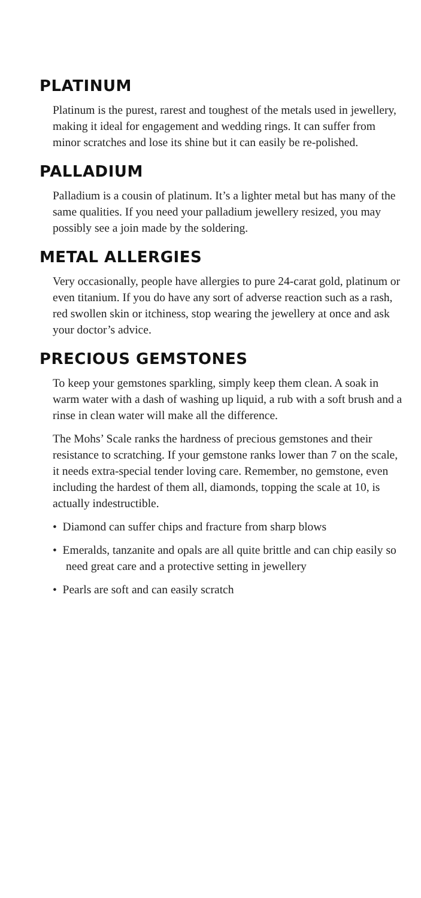PLATINUM
Platinum is the purest, rarest and toughest of the metals used in jewellery, making it ideal for engagement and wedding rings. It can suffer from minor scratches and lose its shine but it can easily be re-polished.
PALLADIUM
Palladium is a cousin of platinum. It’s a lighter metal but has many of the same qualities. If you need your palladium jewellery resized, you may possibly see a join made by the soldering.
METAL ALLERGIES
Very occasionally, people have allergies to pure 24-carat gold, platinum or even titanium. If you do have any sort of adverse reaction such as a rash, red swollen skin or itchiness, stop wearing the jewellery at once and ask your doctor’s advice.
PRECIOUS GEMSTONES
To keep your gemstones sparkling, simply keep them clean. A soak in warm water with a dash of washing up liquid, a rub with a soft brush and a rinse in clean water will make all the difference.
The Mohs’ Scale ranks the hardness of precious gemstones and their resistance to scratching. If your gemstone ranks lower than 7 on the scale, it needs extra-special tender loving care. Remember, no gemstone, even including the hardest of them all, diamonds, topping the scale at 10, is actually indestructible.
• Diamond can suffer chips and fracture from sharp blows
• Emeralds, tanzanite and opals are all quite brittle and can chip easily so need great care and a protective setting in jewellery
• Pearls are soft and can easily scratch